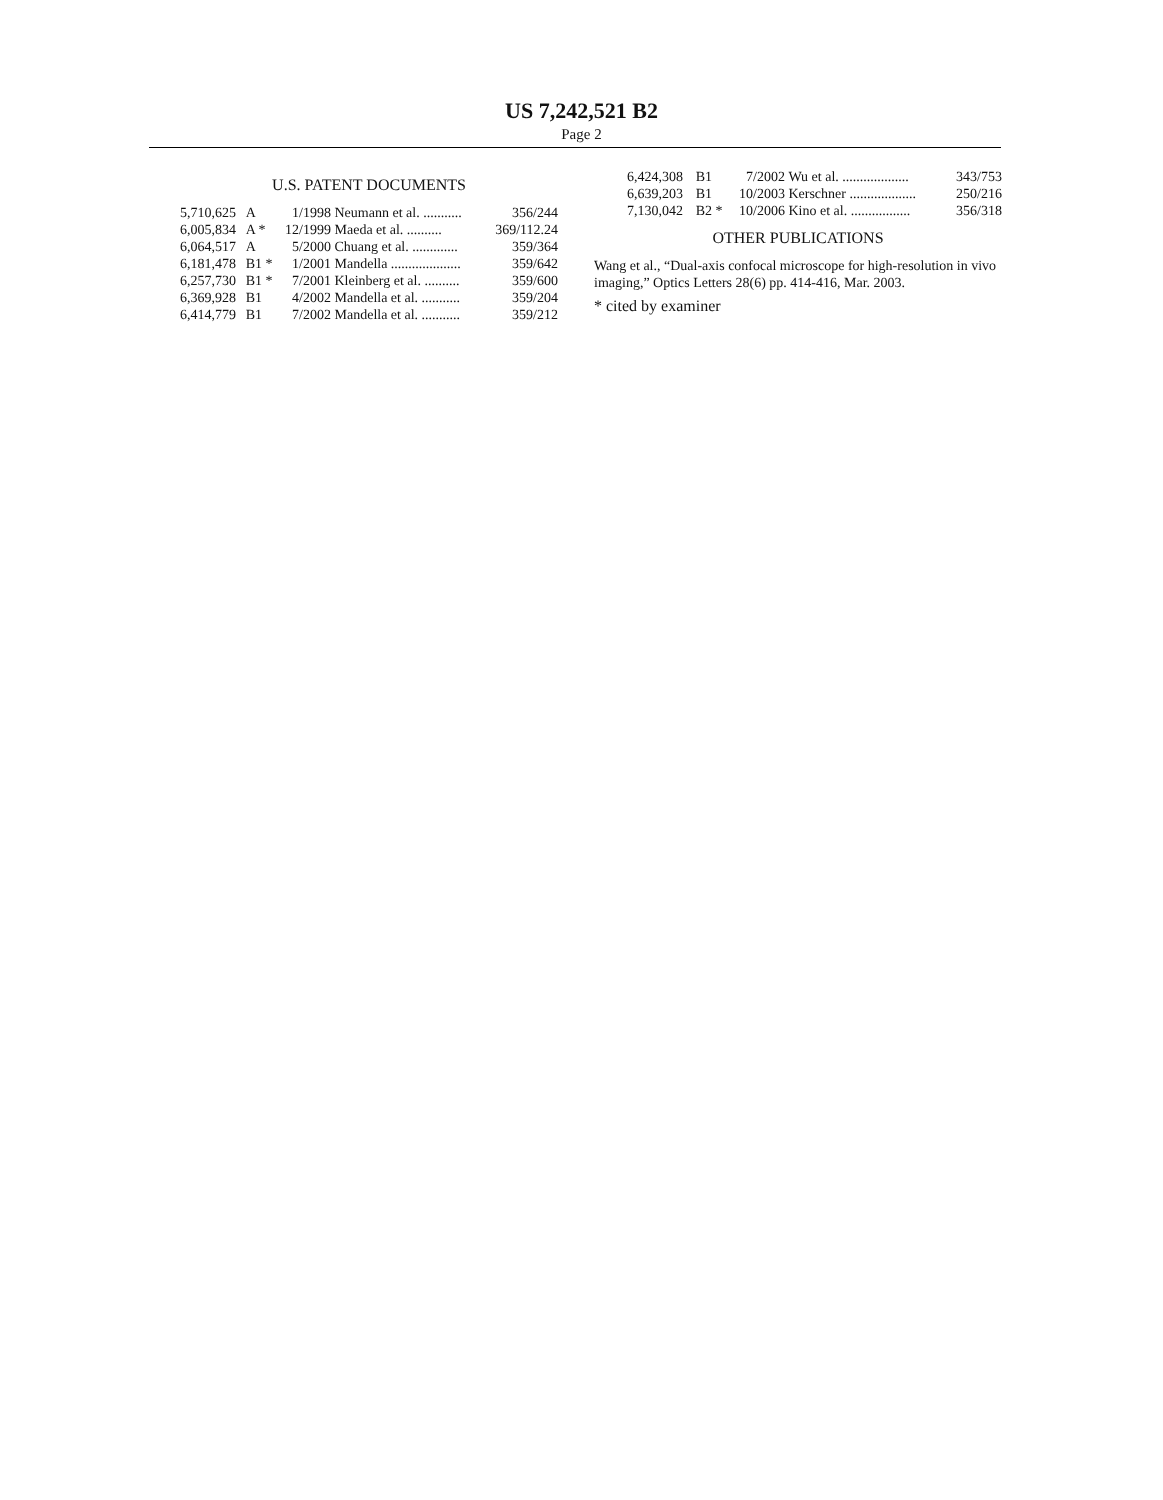US 7,242,521 B2
Page 2
U.S. PATENT DOCUMENTS
| 5,710,625 | A | 1/1998 | Neumann et al. ........... | 356/244 |
| 6,005,834 | A * | 12/1999 | Maeda et al. .......... | 369/112.24 |
| 6,064,517 | A | 5/2000 | Chuang et al. ............. | 359/364 |
| 6,181,478 | B1 * | 1/2001 | Mandella .................... | 359/642 |
| 6,257,730 | B1 * | 7/2001 | Kleinberg et al. .......... | 359/600 |
| 6,369,928 | B1 | 4/2002 | Mandella et al. ........... | 359/204 |
| 6,414,779 | B1 | 7/2002 | Mandella et al. ........... | 359/212 |
| 6,424,308 | B1 | 7/2002 | Wu et al. ................... | 343/753 |
| 6,639,203 | B1 | 10/2003 | Kerschner ................... | 250/216 |
| 7,130,042 | B2 * | 10/2006 | Kino et al. ................. | 356/318 |
OTHER PUBLICATIONS
Wang et al., “Dual-axis confocal microscope for high-resolution in vivo imaging,” Optics Letters 28(6) pp. 414-416, Mar. 2003.
* cited by examiner